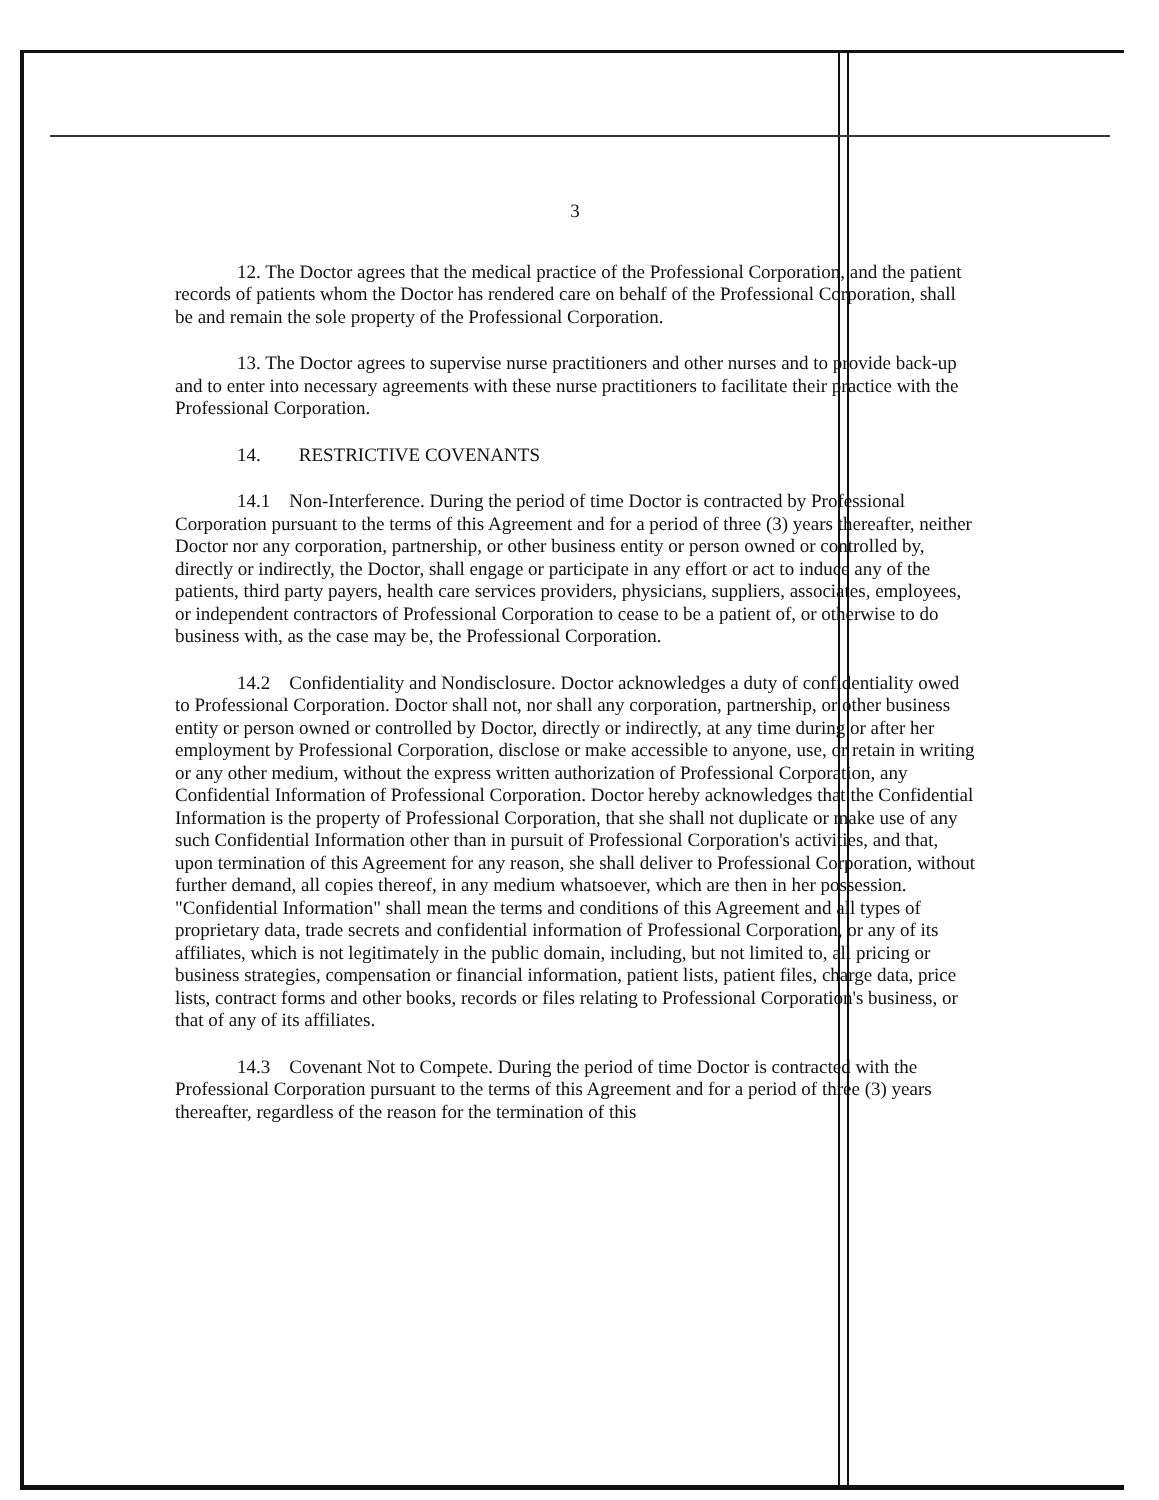3
12. The Doctor agrees that the medical practice of the Professional Corporation, and the patient records of patients whom the Doctor has rendered care on behalf of the Professional Corporation, shall be and remain the sole property of the Professional Corporation.
13. The Doctor agrees to supervise nurse practitioners and other nurses and to provide back-up and to enter into necessary agreements with these nurse practitioners to facilitate their practice with the Professional Corporation.
14. RESTRICTIVE COVENANTS
14.1 Non-Interference. During the period of time Doctor is contracted by Professional Corporation pursuant to the terms of this Agreement and for a period of three (3) years thereafter, neither Doctor nor any corporation, partnership, or other business entity or person owned or controlled by, directly or indirectly, the Doctor, shall engage or participate in any effort or act to induce any of the patients, third party payers, health care services providers, physicians, suppliers, associates, employees, or independent contractors of Professional Corporation to cease to be a patient of, or otherwise to do business with, as the case may be, the Professional Corporation.
14.2 Confidentiality and Nondisclosure. Doctor acknowledges a duty of confidentiality owed to Professional Corporation. Doctor shall not, nor shall any corporation, partnership, or other business entity or person owned or controlled by Doctor, directly or indirectly, at any time during or after her employment by Professional Corporation, disclose or make accessible to anyone, use, or retain in writing or any other medium, without the express written authorization of Professional Corporation, any Confidential Information of Professional Corporation. Doctor hereby acknowledges that the Confidential Information is the property of Professional Corporation, that she shall not duplicate or make use of any such Confidential Information other than in pursuit of Professional Corporation's activities, and that, upon termination of this Agreement for any reason, she shall deliver to Professional Corporation, without further demand, all copies thereof, in any medium whatsoever, which are then in her possession. "Confidential Information" shall mean the terms and conditions of this Agreement and all types of proprietary data, trade secrets and confidential information of Professional Corporation, or any of its affiliates, which is not legitimately in the public domain, including, but not limited to, all pricing or business strategies, compensation or financial information, patient lists, patient files, charge data, price lists, contract forms and other books, records or files relating to Professional Corporation's business, or that of any of its affiliates.
14.3 Covenant Not to Compete. During the period of time Doctor is contracted with the Professional Corporation pursuant to the terms of this Agreement and for a period of three (3) years thereafter, regardless of the reason for the termination of this